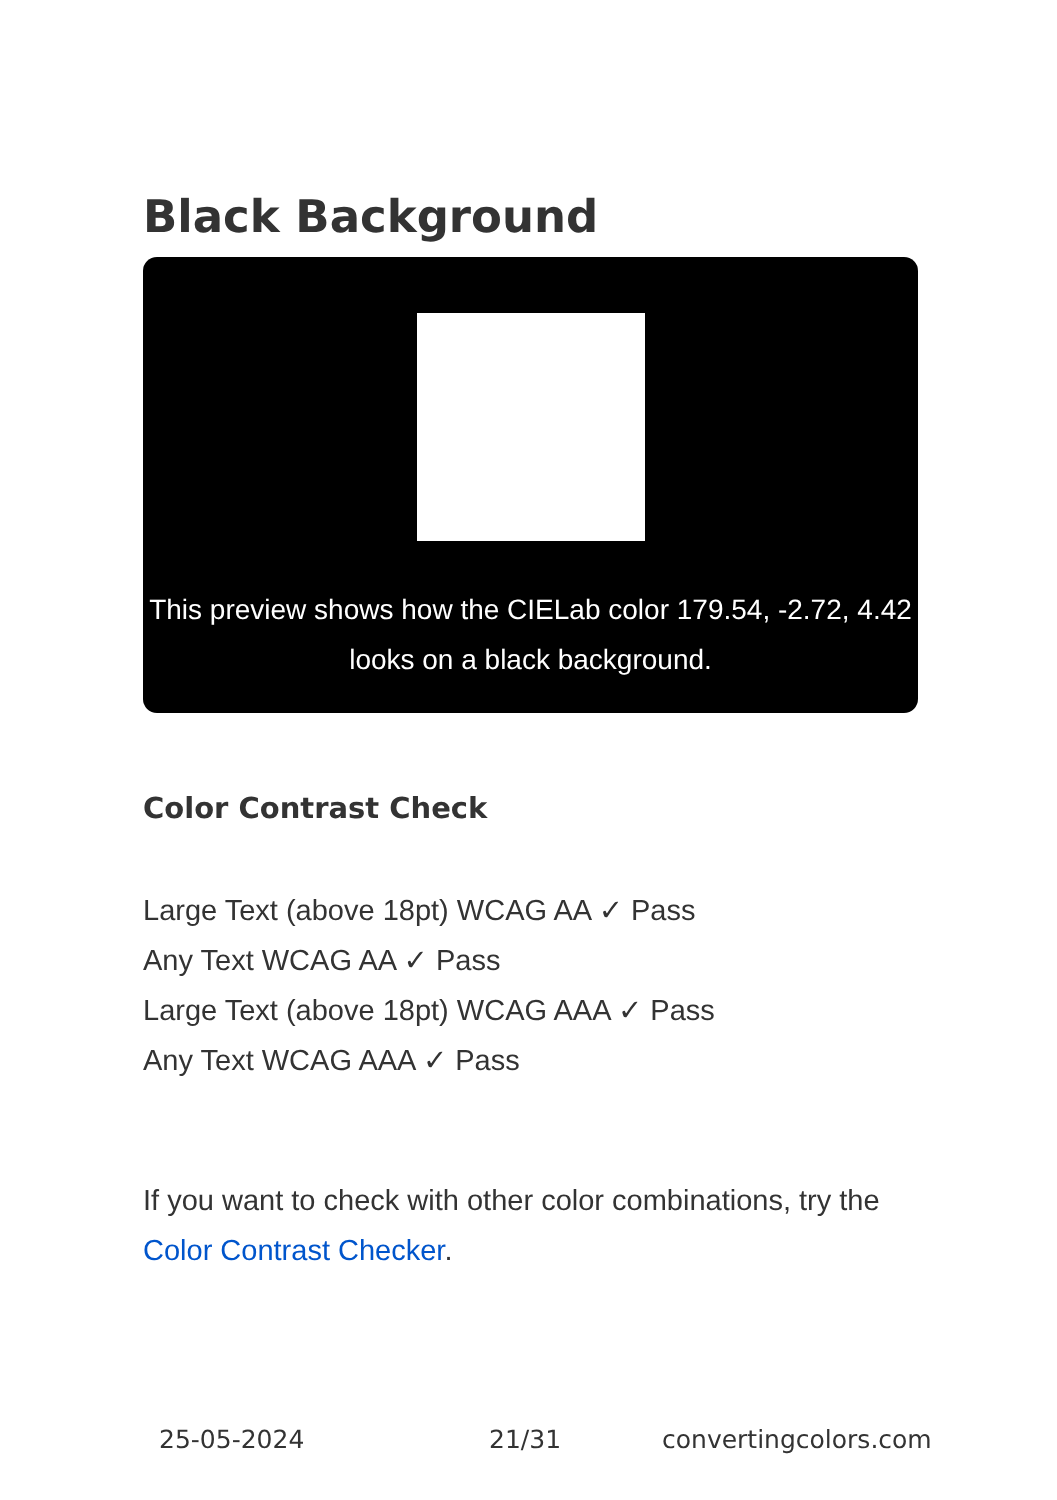Black Background
This preview shows how the CIELab color 179.54, -2.72, 4.42 looks on a black background.
Color Contrast Check
Large Text (above 18pt) WCAG AA ✓ Pass
Any Text WCAG AA ✓ Pass
Large Text (above 18pt) WCAG AAA ✓ Pass
Any Text WCAG AAA ✓ Pass
If you want to check with other color combinations, try the Color Contrast Checker.
25-05-2024 21/31 convertingcolors.com